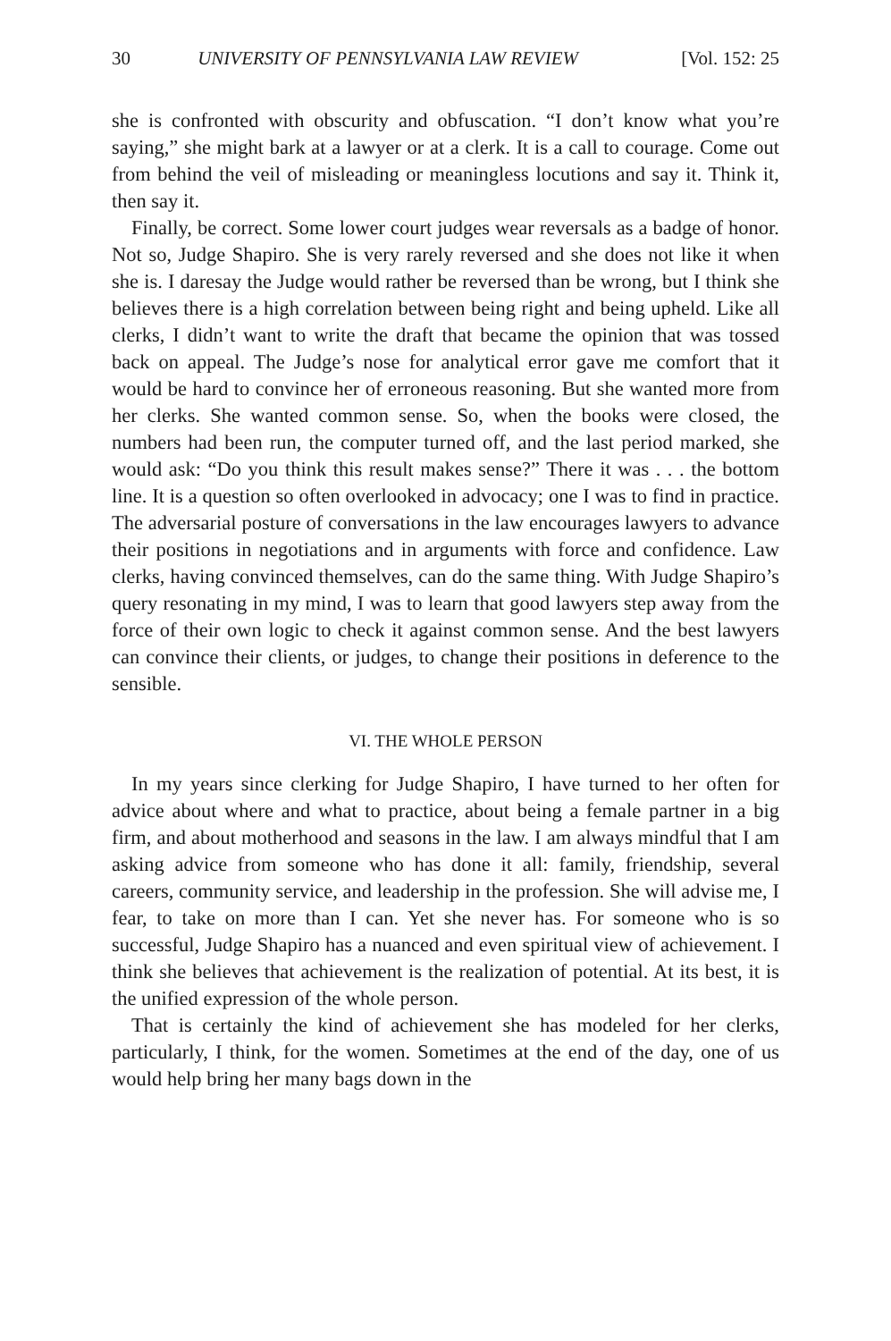30 UNIVERSITY OF PENNSYLVANIA LAW REVIEW [Vol. 152: 25
she is confronted with obscurity and obfuscation. “I don’t know what you’re saying,” she might bark at a lawyer or at a clerk. It is a call to courage. Come out from behind the veil of misleading or meaningless locutions and say it. Think it, then say it.
Finally, be correct. Some lower court judges wear reversals as a badge of honor. Not so, Judge Shapiro. She is very rarely reversed and she does not like it when she is. I daresay the Judge would rather be reversed than be wrong, but I think she believes there is a high correlation between being right and being upheld. Like all clerks, I didn’t want to write the draft that became the opinion that was tossed back on appeal. The Judge’s nose for analytical error gave me comfort that it would be hard to convince her of erroneous reasoning. But she wanted more from her clerks. She wanted common sense. So, when the books were closed, the numbers had been run, the computer turned off, and the last period marked, she would ask: “Do you think this result makes sense?” There it was . . . the bottom line. It is a question so often overlooked in advocacy; one I was to find in practice. The adversarial posture of conversations in the law encourages lawyers to advance their positions in negotiations and in arguments with force and confidence. Law clerks, having convinced themselves, can do the same thing. With Judge Shapiro’s query resonating in my mind, I was to learn that good lawyers step away from the force of their own logic to check it against common sense. And the best lawyers can convince their clients, or judges, to change their positions in deference to the sensible.
VI. THE WHOLE PERSON
In my years since clerking for Judge Shapiro, I have turned to her often for advice about where and what to practice, about being a female partner in a big firm, and about motherhood and seasons in the law. I am always mindful that I am asking advice from someone who has done it all: family, friendship, several careers, community service, and leadership in the profession. She will advise me, I fear, to take on more than I can. Yet she never has. For someone who is so successful, Judge Shapiro has a nuanced and even spiritual view of achievement. I think she believes that achievement is the realization of potential. At its best, it is the unified expression of the whole person.
That is certainly the kind of achievement she has modeled for her clerks, particularly, I think, for the women. Sometimes at the end of the day, one of us would help bring her many bags down in the